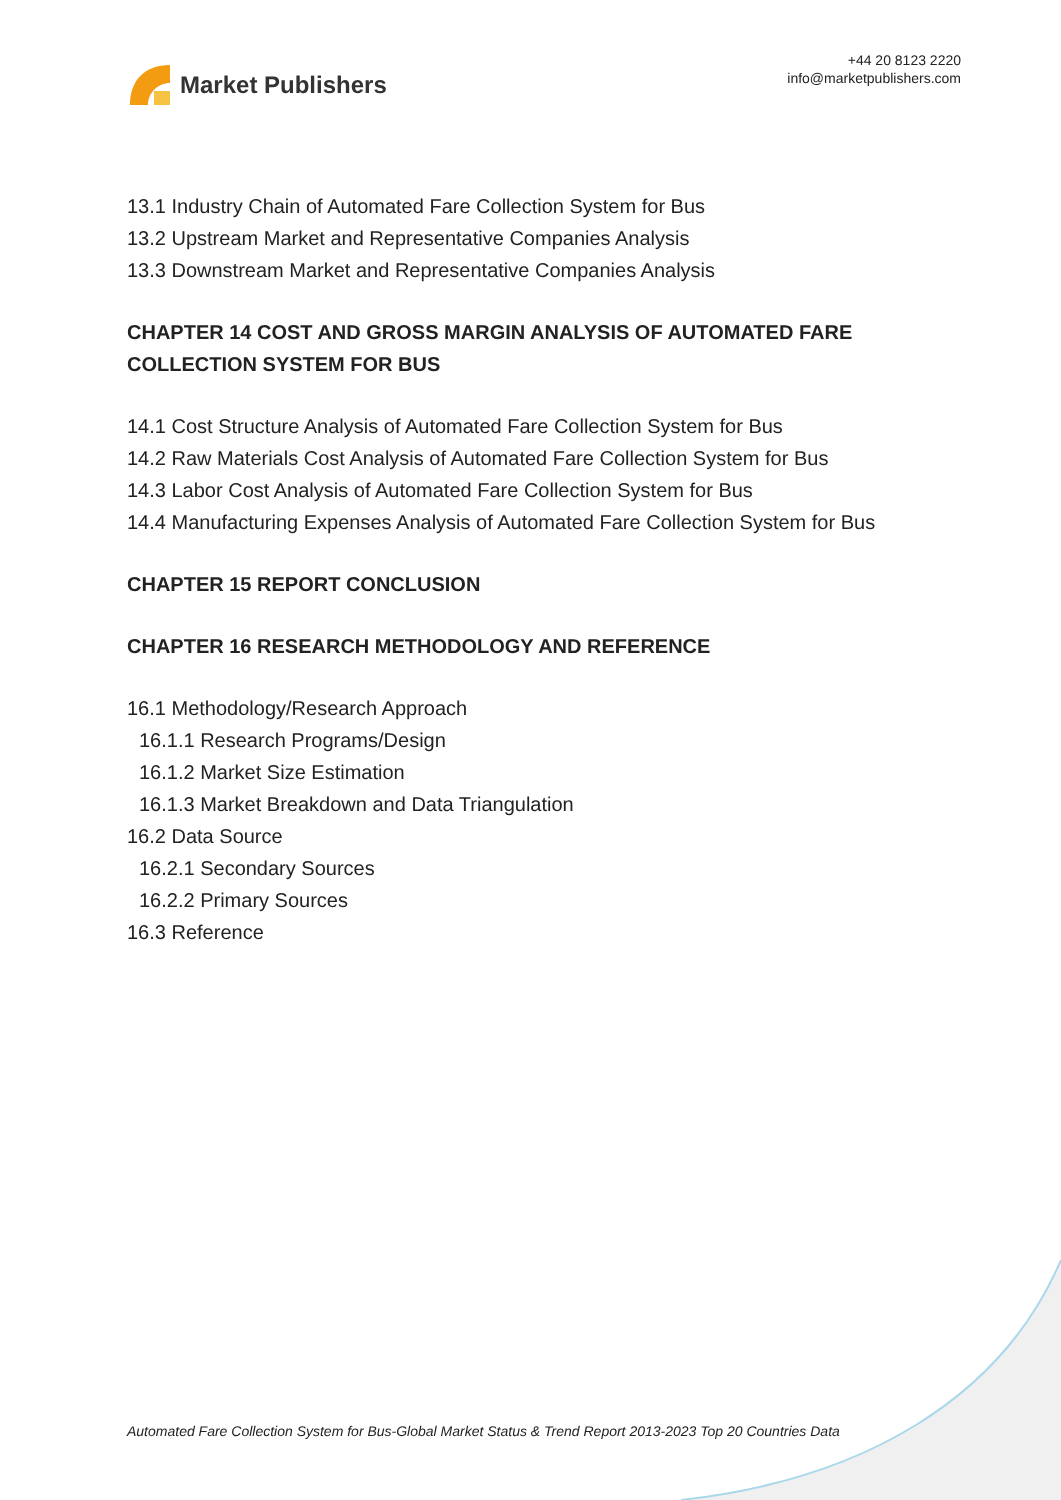Market Publishers
+44 20 8123 2220
info@marketpublishers.com
13.1 Industry Chain of Automated Fare Collection System for Bus
13.2 Upstream Market and Representative Companies Analysis
13.3 Downstream Market and Representative Companies Analysis
CHAPTER 14 COST AND GROSS MARGIN ANALYSIS OF AUTOMATED FARE COLLECTION SYSTEM FOR BUS
14.1 Cost Structure Analysis of Automated Fare Collection System for Bus
14.2 Raw Materials Cost Analysis of Automated Fare Collection System for Bus
14.3 Labor Cost Analysis of Automated Fare Collection System for Bus
14.4 Manufacturing Expenses Analysis of Automated Fare Collection System for Bus
CHAPTER 15 REPORT CONCLUSION
CHAPTER 16 RESEARCH METHODOLOGY AND REFERENCE
16.1 Methodology/Research Approach
16.1.1 Research Programs/Design
16.1.2 Market Size Estimation
16.1.3 Market Breakdown and Data Triangulation
16.2 Data Source
16.2.1 Secondary Sources
16.2.2 Primary Sources
16.3 Reference
Automated Fare Collection System for Bus-Global Market Status & Trend Report 2013-2023 Top 20 Countries Data